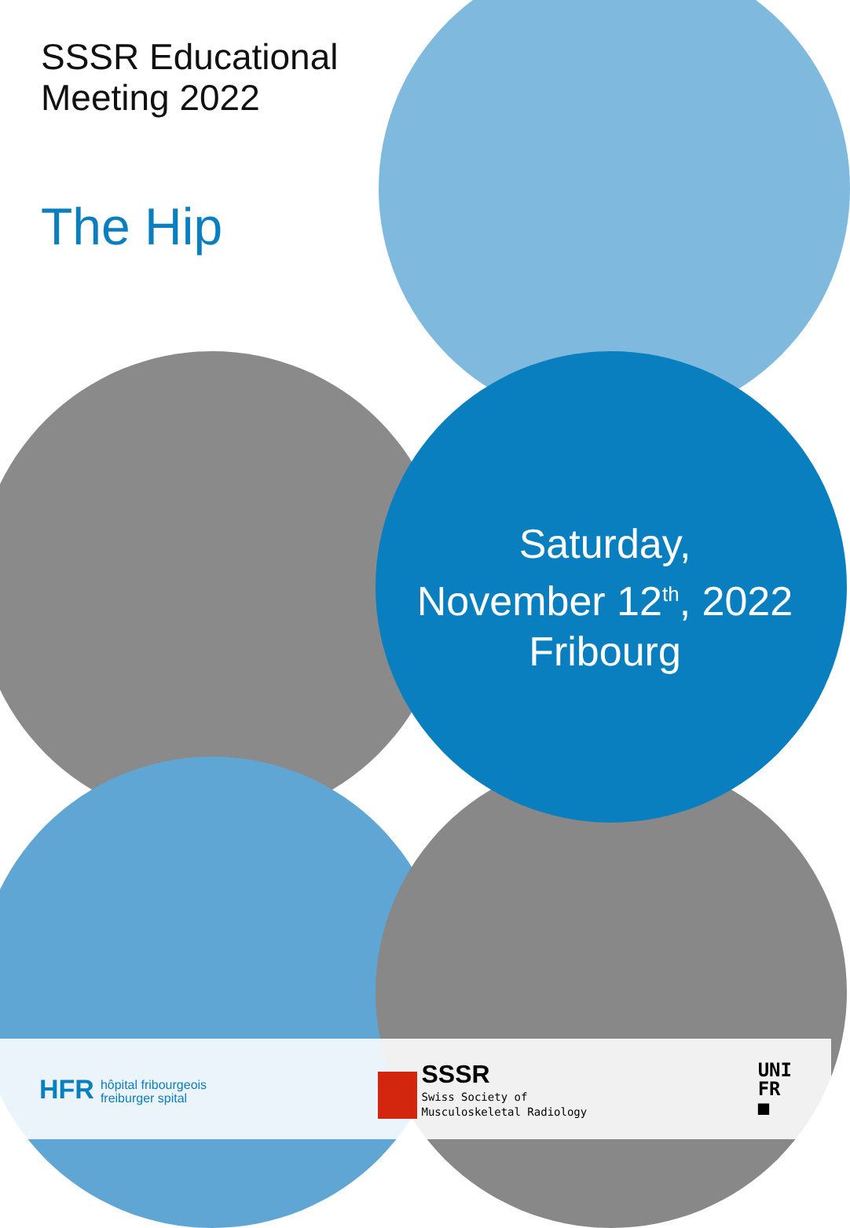SSSR Educational
Meeting 2022
The Hip
Saturday,
November 12<sup>th</sup>, 2022
Fribourg
HFR hôpital fribourgeois
freiburger spital
SSSR
Swiss Society of
Musculoskeletal Radiology
UNI
FR
■